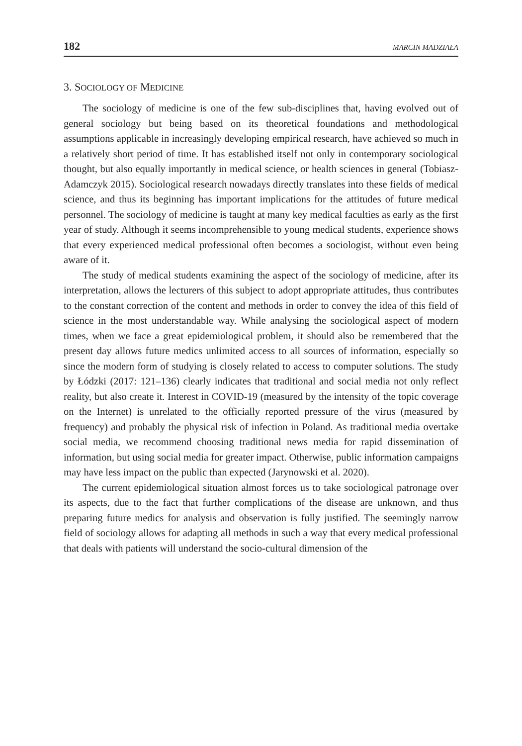182 MARCIN MADZIAŁA
3. SOCIOLOGY OF MEDICINE
The sociology of medicine is one of the few sub-disciplines that, having evolved out of general sociology but being based on its theoretical foundations and methodological assumptions applicable in increasingly developing empirical research, have achieved so much in a relatively short period of time. It has established itself not only in contemporary sociological thought, but also equally importantly in medical science, or health sciences in general (Tobiasz-Adamczyk 2015). Sociological research nowadays directly translates into these fields of medical science, and thus its beginning has important implications for the attitudes of future medical personnel. The sociology of medicine is taught at many key medical faculties as early as the first year of study. Although it seems incomprehensible to young medical students, experience shows that every experienced medical professional often becomes a sociologist, without even being aware of it.
The study of medical students examining the aspect of the sociology of medicine, after its interpretation, allows the lecturers of this subject to adopt appropriate attitudes, thus contributes to the constant correction of the content and methods in order to convey the idea of this field of science in the most understandable way. While analysing the sociological aspect of modern times, when we face a great epidemiological problem, it should also be remembered that the present day allows future medics unlimited access to all sources of information, especially so since the modern form of studying is closely related to access to computer solutions. The study by Łódzki (2017: 121–136) clearly indicates that traditional and social media not only reflect reality, but also create it. Interest in COVID-19 (measured by the intensity of the topic coverage on the Internet) is unrelated to the officially reported pressure of the virus (measured by frequency) and probably the physical risk of infection in Poland. As traditional media overtake social media, we recommend choosing traditional news media for rapid dissemination of information, but using social media for greater impact. Otherwise, public information campaigns may have less impact on the public than expected (Jarynowski et al. 2020).
The current epidemiological situation almost forces us to take sociological patronage over its aspects, due to the fact that further complications of the disease are unknown, and thus preparing future medics for analysis and observation is fully justified. The seemingly narrow field of sociology allows for adapting all methods in such a way that every medical professional that deals with patients will understand the socio-cultural dimension of the